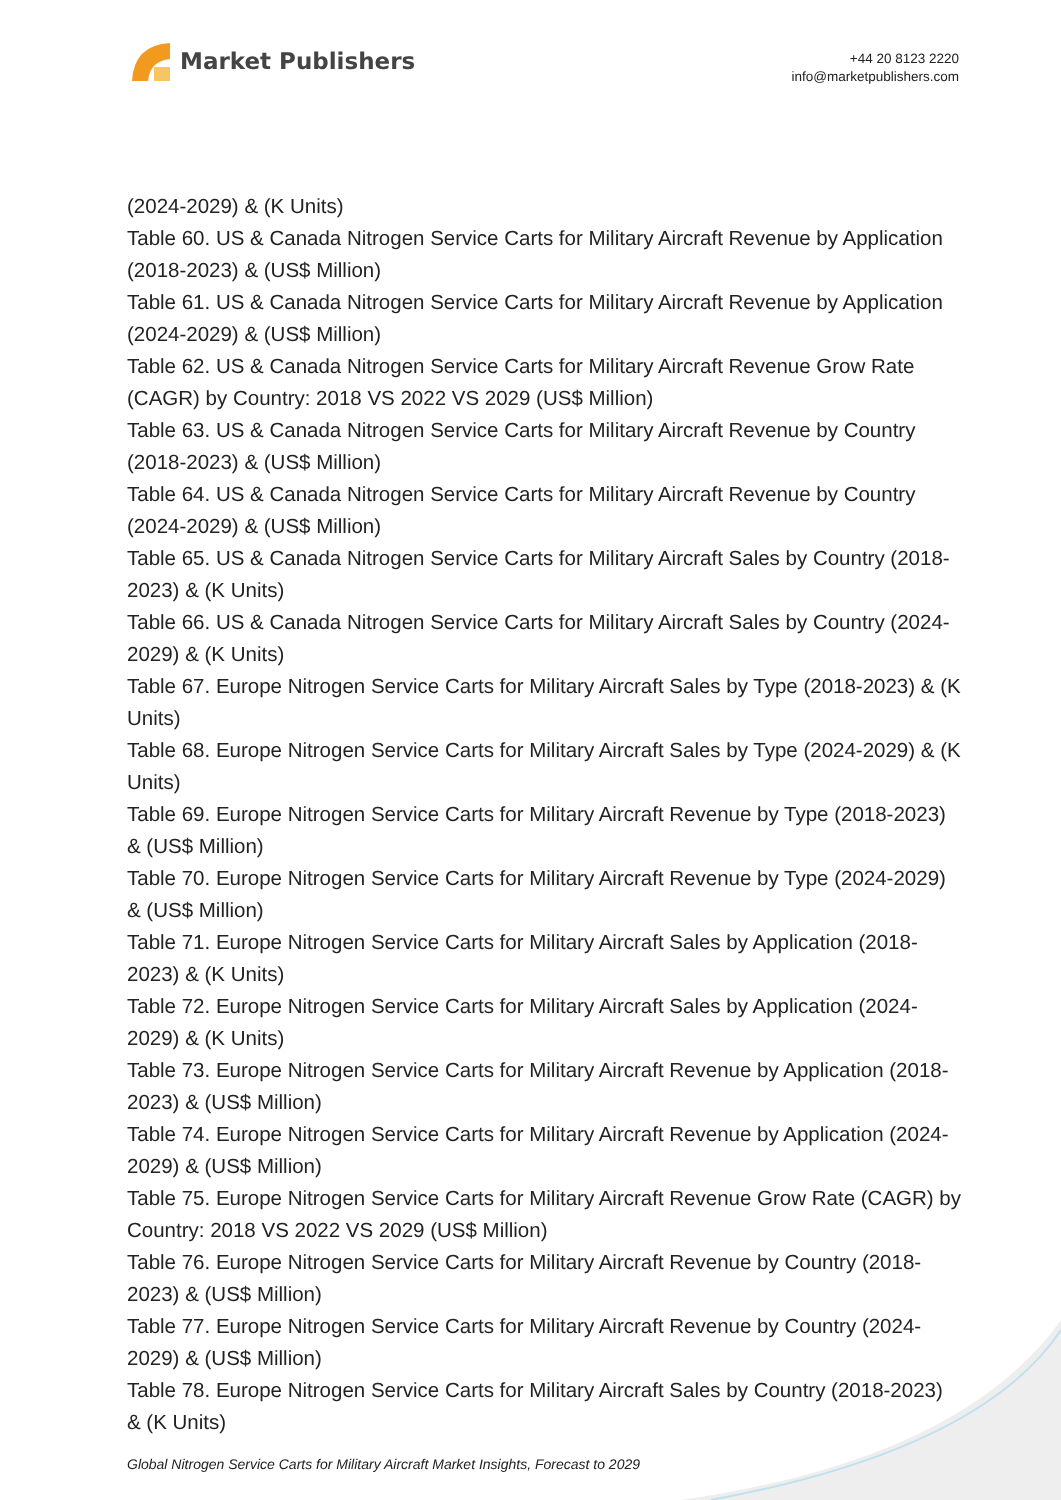Market Publishers
+44 20 8123 2220
info@marketpublishers.com
(2024-2029) & (K Units)
Table 60. US & Canada Nitrogen Service Carts for Military Aircraft Revenue by Application (2018-2023) & (US$ Million)
Table 61. US & Canada Nitrogen Service Carts for Military Aircraft Revenue by Application (2024-2029) & (US$ Million)
Table 62. US & Canada Nitrogen Service Carts for Military Aircraft Revenue Grow Rate (CAGR) by Country: 2018 VS 2022 VS 2029 (US$ Million)
Table 63. US & Canada Nitrogen Service Carts for Military Aircraft Revenue by Country (2018-2023) & (US$ Million)
Table 64. US & Canada Nitrogen Service Carts for Military Aircraft Revenue by Country (2024-2029) & (US$ Million)
Table 65. US & Canada Nitrogen Service Carts for Military Aircraft Sales by Country (2018-2023) & (K Units)
Table 66. US & Canada Nitrogen Service Carts for Military Aircraft Sales by Country (2024-2029) & (K Units)
Table 67. Europe Nitrogen Service Carts for Military Aircraft Sales by Type (2018-2023) & (K Units)
Table 68. Europe Nitrogen Service Carts for Military Aircraft Sales by Type (2024-2029) & (K Units)
Table 69. Europe Nitrogen Service Carts for Military Aircraft Revenue by Type (2018-2023) & (US$ Million)
Table 70. Europe Nitrogen Service Carts for Military Aircraft Revenue by Type (2024-2029) & (US$ Million)
Table 71. Europe Nitrogen Service Carts for Military Aircraft Sales by Application (2018-2023) & (K Units)
Table 72. Europe Nitrogen Service Carts for Military Aircraft Sales by Application (2024-2029) & (K Units)
Table 73. Europe Nitrogen Service Carts for Military Aircraft Revenue by Application (2018-2023) & (US$ Million)
Table 74. Europe Nitrogen Service Carts for Military Aircraft Revenue by Application (2024-2029) & (US$ Million)
Table 75. Europe Nitrogen Service Carts for Military Aircraft Revenue Grow Rate (CAGR) by Country: 2018 VS 2022 VS 2029 (US$ Million)
Table 76. Europe Nitrogen Service Carts for Military Aircraft Revenue by Country (2018-2023) & (US$ Million)
Table 77. Europe Nitrogen Service Carts for Military Aircraft Revenue by Country (2024-2029) & (US$ Million)
Table 78. Europe Nitrogen Service Carts for Military Aircraft Sales by Country (2018-2023) & (K Units)
Global Nitrogen Service Carts for Military Aircraft Market Insights, Forecast to 2029